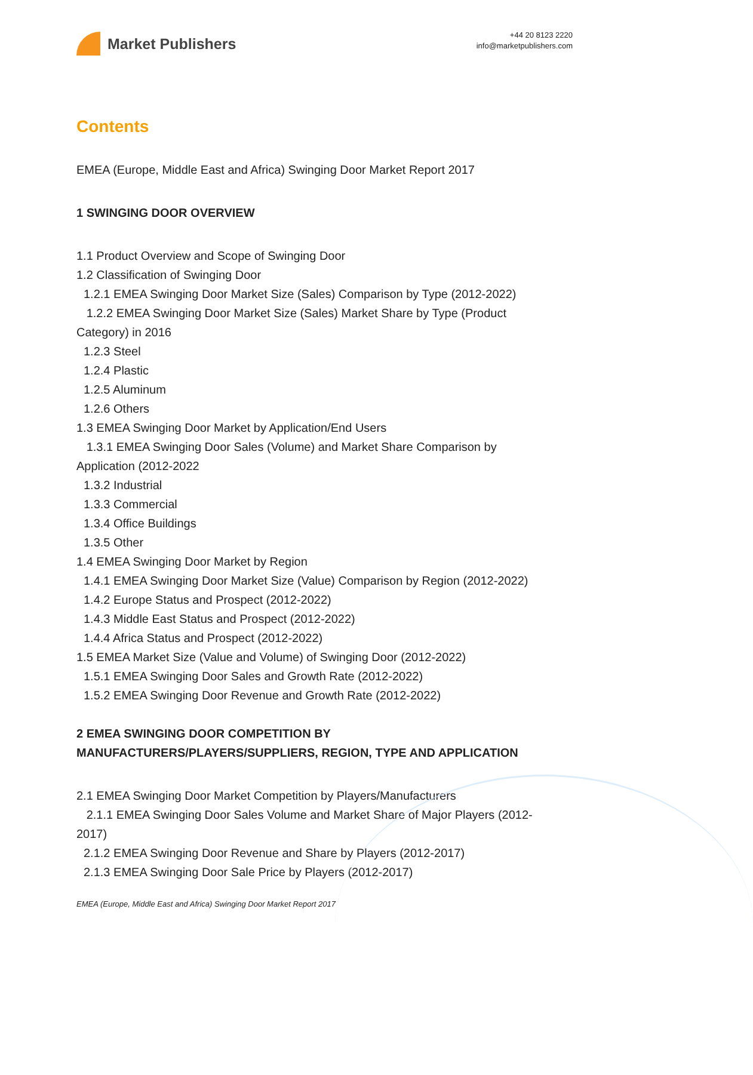Market Publishers
+44 20 8123 2220
info@marketpublishers.com
Contents
EMEA (Europe, Middle East and Africa) Swinging Door Market Report 2017
1 SWINGING DOOR OVERVIEW
1.1 Product Overview and Scope of Swinging Door
1.2 Classification of Swinging Door
1.2.1 EMEA Swinging Door Market Size (Sales) Comparison by Type (2012-2022)
1.2.2 EMEA Swinging Door Market Size (Sales) Market Share by Type (Product Category) in 2016
1.2.3 Steel
1.2.4 Plastic
1.2.5 Aluminum
1.2.6 Others
1.3 EMEA Swinging Door Market by Application/End Users
1.3.1 EMEA Swinging Door Sales (Volume) and Market Share Comparison by Application (2012-2022
1.3.2 Industrial
1.3.3 Commercial
1.3.4 Office Buildings
1.3.5 Other
1.4 EMEA Swinging Door Market by Region
1.4.1 EMEA Swinging Door Market Size (Value) Comparison by Region (2012-2022)
1.4.2 Europe Status and Prospect (2012-2022)
1.4.3 Middle East Status and Prospect (2012-2022)
1.4.4 Africa Status and Prospect (2012-2022)
1.5 EMEA Market Size (Value and Volume) of Swinging Door (2012-2022)
1.5.1 EMEA Swinging Door Sales and Growth Rate (2012-2022)
1.5.2 EMEA Swinging Door Revenue and Growth Rate (2012-2022)
2 EMEA SWINGING DOOR COMPETITION BY MANUFACTURERS/PLAYERS/SUPPLIERS, REGION, TYPE AND APPLICATION
2.1 EMEA Swinging Door Market Competition by Players/Manufacturers
2.1.1 EMEA Swinging Door Sales Volume and Market Share of Major Players (2012-2017)
2.1.2 EMEA Swinging Door Revenue and Share by Players (2012-2017)
2.1.3 EMEA Swinging Door Sale Price by Players (2012-2017)
EMEA (Europe, Middle East and Africa) Swinging Door Market Report 2017